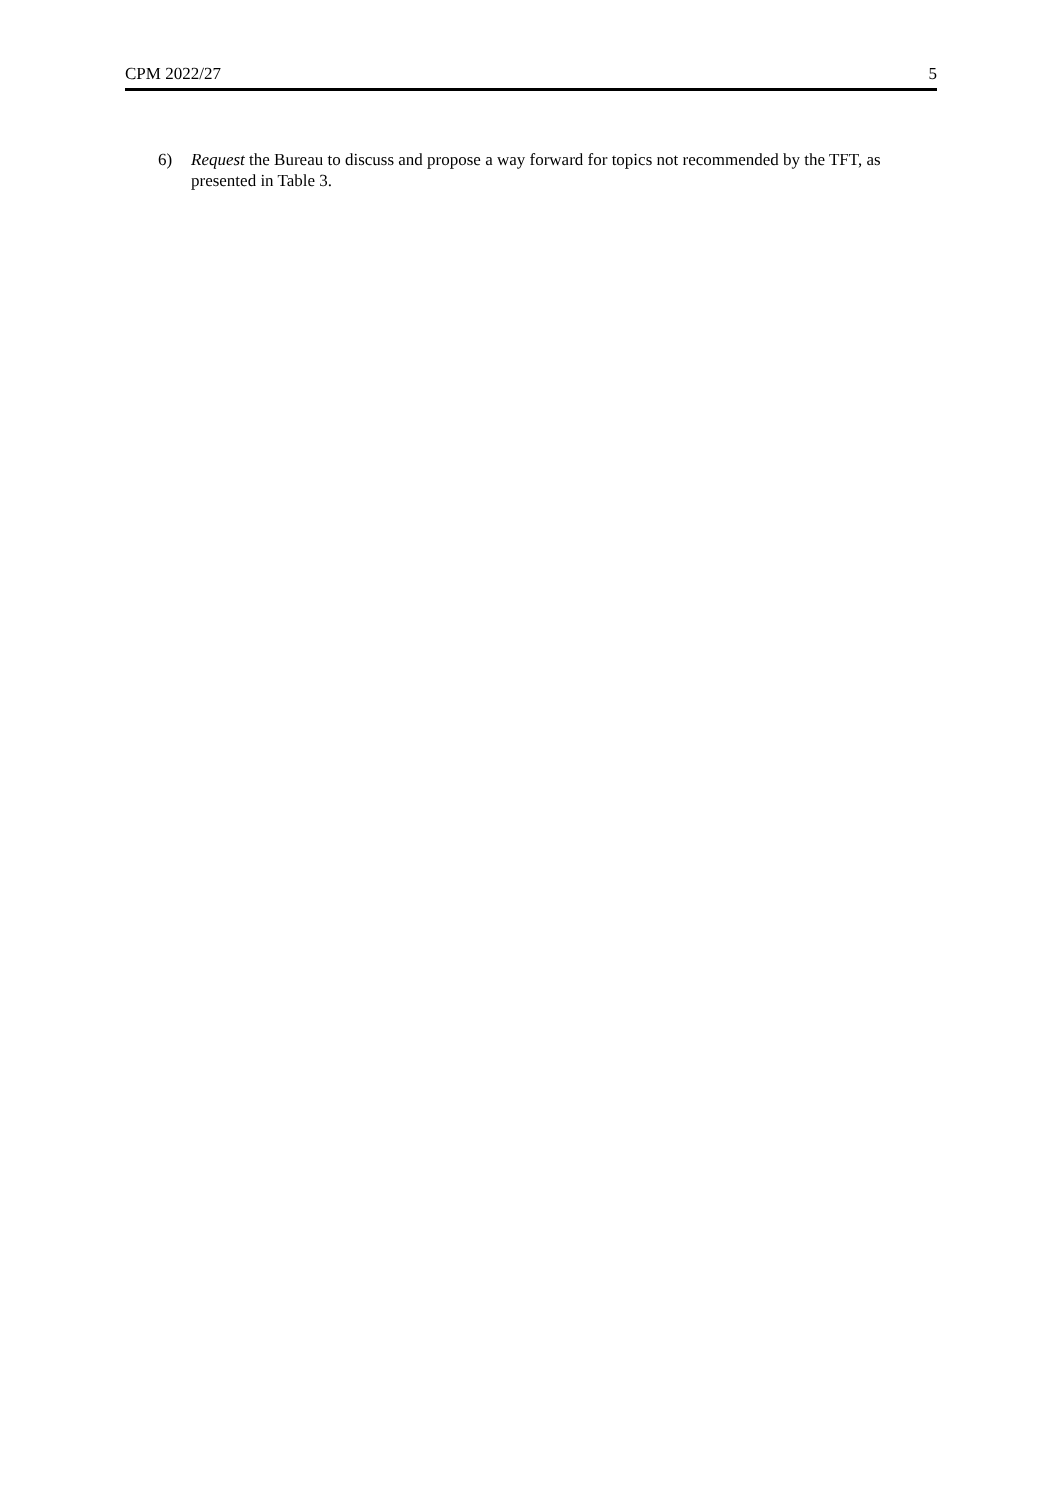CPM 2022/27 5
6) Request the Bureau to discuss and propose a way forward for topics not recommended by the TFT, as presented in Table 3.